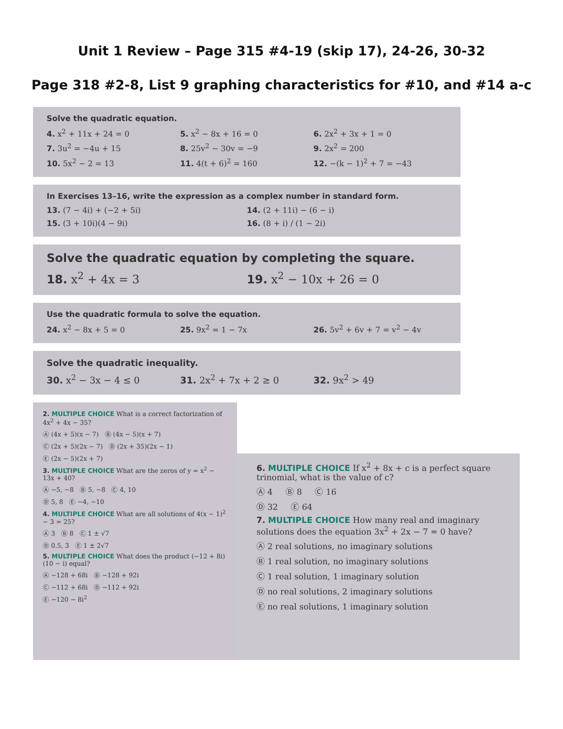Unit 1 Review – Page 315 #4-19 (skip 17), 24-26, 30-32
Page 318 #2-8, List 9 graphing characteristics for #10, and #14 a-c
Solve the quadratic equation.
4. x<sup>2</sup> + 11x + 24 = 0 5. x<sup>2</sup> − 8x + 16 = 0 6. 2x<sup>2</sup> + 3x + 1 = 0
7. 3u<sup>2</sup> = −4u + 15 8. 25v<sup>2</sup> − 30v = −9 9. 2x<sup>2</sup> = 200
10. 5x<sup>2</sup> − 2 = 13 11. 4(t + 6)<sup>2</sup> = 160 12. −(k − 1)<sup>2</sup> + 7 = −43
In Exercises 13–16, write the expression as a complex number in standard form.
13. (7 − 4i) + (−2 + 5i) 14. (2 + 11i) − (6 − i)
15. (3 + 10i)(4 − 9i) 16. (8 + i) / (1 − 2i)
Solve the quadratic equation by completing the square.
18. x<sup>2</sup> + 4x = 3 19. x<sup>2</sup> − 10x + 26 = 0
Use the quadratic formula to solve the equation.
24. x<sup>2</sup> − 8x + 5 = 0 25. 9x<sup>2</sup> = 1 − 7x 26. 5v<sup>2</sup> + 6v + 7 = v<sup>2</sup> − 4v
Solve the quadratic inequality.
30. x<sup>2</sup> − 3x − 4 ≤ 0 31. 2x<sup>2</sup> + 7x + 2 ≥ 0 32. 9x<sup>2</sup> > 49
2. MULTIPLE CHOICE What is a correct factorization of 4x<sup>2</sup> + 4x − 35?
Ⓐ (4x + 5)(x − 7) Ⓑ (4x − 5)(x + 7)
Ⓒ (2x + 5)(2x − 7) Ⓓ (2x + 35)(2x − 1)
Ⓔ (2x − 5)(2x + 7)
3. MULTIPLE CHOICE What are the zeros of y = x<sup>2</sup> − 13x + 40?
Ⓐ −5, −8 Ⓑ 5, −8 Ⓒ 4, 10
Ⓓ 5, 8 Ⓔ −4, −10
4. MULTIPLE CHOICE What are all solutions of 4(x − 1)<sup>2</sup> − 3 = 25?
Ⓐ 3 Ⓑ 8 Ⓒ 1 ± √7
Ⓓ 0.5, 3 Ⓔ 1 ± 2√7
5. MULTIPLE CHOICE What does the product (−12 + 8i)(10 − i) equal?
Ⓐ −128 + 68i Ⓑ −128 + 92i
Ⓒ −112 + 68i Ⓓ −112 + 92i
Ⓔ −120 − 8i<sup>2</sup>
6. MULTIPLE CHOICE If x<sup>2</sup> + 8x + c is a perfect square trinomial, what is the value of c?
Ⓐ 4 Ⓑ 8 Ⓒ 16
Ⓓ 32 Ⓔ 64
7. MULTIPLE CHOICE How many real and imaginary solutions does the equation 3x<sup>2</sup> + 2x − 7 = 0 have?
Ⓐ 2 real solutions, no imaginary solutions
Ⓑ 1 real solution, no imaginary solutions
Ⓒ 1 real solution, 1 imaginary solution
Ⓓ no real solutions, 2 imaginary solutions
Ⓔ no real solutions, 1 imaginary solution